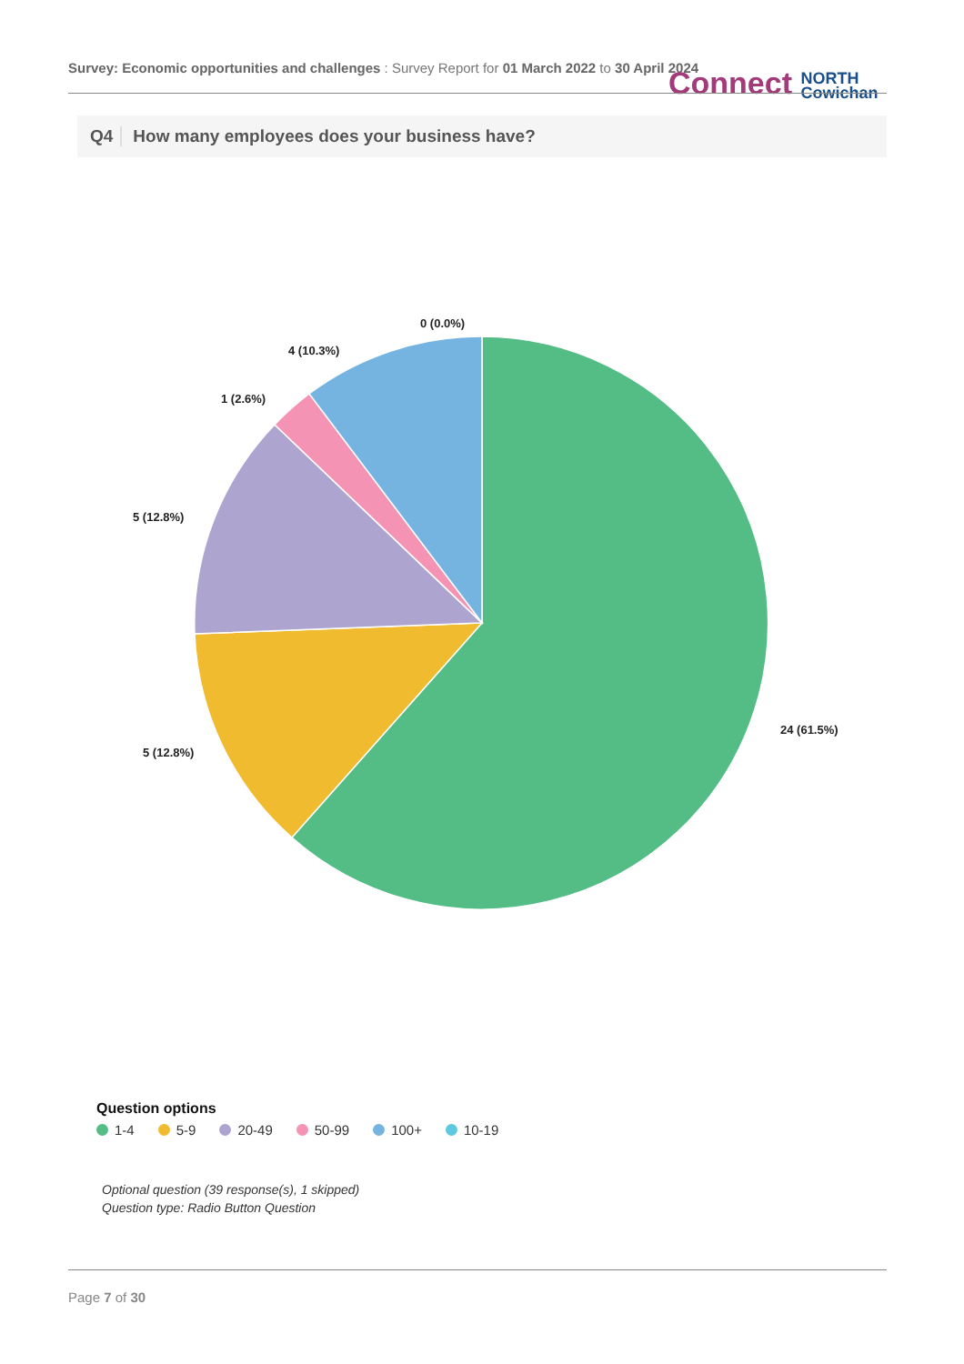Survey: Economic opportunities and challenges : Survey Report for 01 March 2022 to 30 April 2024
Connect NORTH
Cowichan
Q4 How many employees does your business have?
0 (0.0%)
4 (10.3%)
1 (2.6%)
5 (12.8%)
5 (12.8%)
24 (61.5%)
Question options
1-4 5-9 20-49 50-99 100+ 10-19
Optional question (39 response(s), 1 skipped)
Question type: Radio Button Question
Page 7 of 30